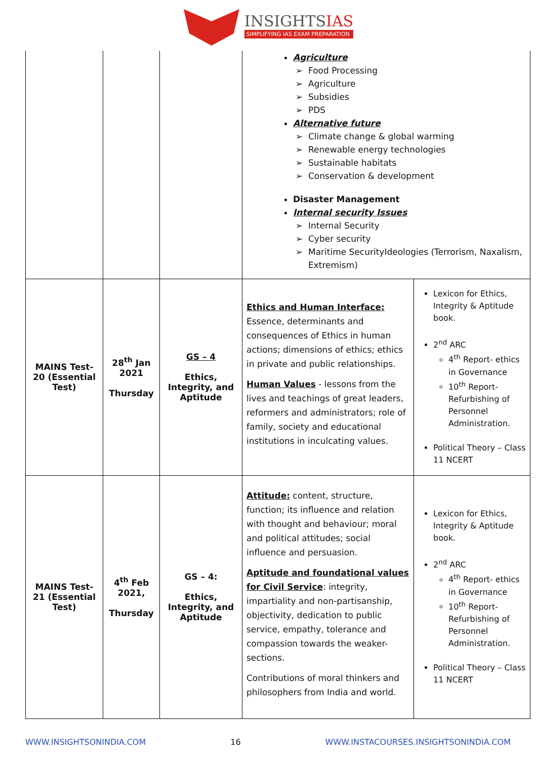INSIGHTSIAS
SIMPLIFYING IAS EXAM PREPARATION
| | | | Agriculture Food Processing Agriculture Subsidies PDS Alternative future Climate change & global warming Renewable energy technologies Sustainable habitats Conservation & development Disaster Management Internal security Issues Internal Security Cyber security Maritime SecurityIdeologies (Terrorism, Naxalism, Extremism) | |
| MAINS Test-20 (Essential Test) | 28<sup>th</sup> Jan 2021 Thursday | GS – 4 Ethics, Integrity, and Aptitude | Ethics and Human Interface: Essence, determinants and consequences of Ethics in human actions; dimensions of ethics; ethics in private and public relationships. Human Values - lessons from the lives and teachings of great leaders, reformers and administrators; role of family, society and educational institutions in inculcating values. | Lexicon for Ethics, Integrity & Aptitude book. 2<sup>nd</sup> ARC 4<sup>th</sup> Report- ethics in Governance 10<sup>th</sup> Report- Refurbishing of Personnel Administration. Political Theory – Class 11 NCERT |
| MAINS Test-21 (Essential Test) | 4<sup>th</sup> Feb 2021, Thursday | GS – 4: Ethics, Integrity, and Aptitude | Attitude: content, structure, function; its influence and relation with thought and behaviour; moral and political attitudes; social influence and persuasion. Aptitude and foundational values for Civil Service : integrity, impartiality and non-partisanship, objectivity, dedication to public service, empathy, tolerance and compassion towards the weaker-sections. Contributions of moral thinkers and philosophers from India and world. | Lexicon for Ethics, Integrity & Aptitude book. 2<sup>nd</sup> ARC 4<sup>th</sup> Report- ethics in Governance 10<sup>th</sup> Report- Refurbishing of Personnel Administration. Political Theory – Class 11 NCERT |
WWW.INSIGHTSONINDIA.COM 16 WWW.INSTACOURSES.INSIGHTSONINDIA.COM